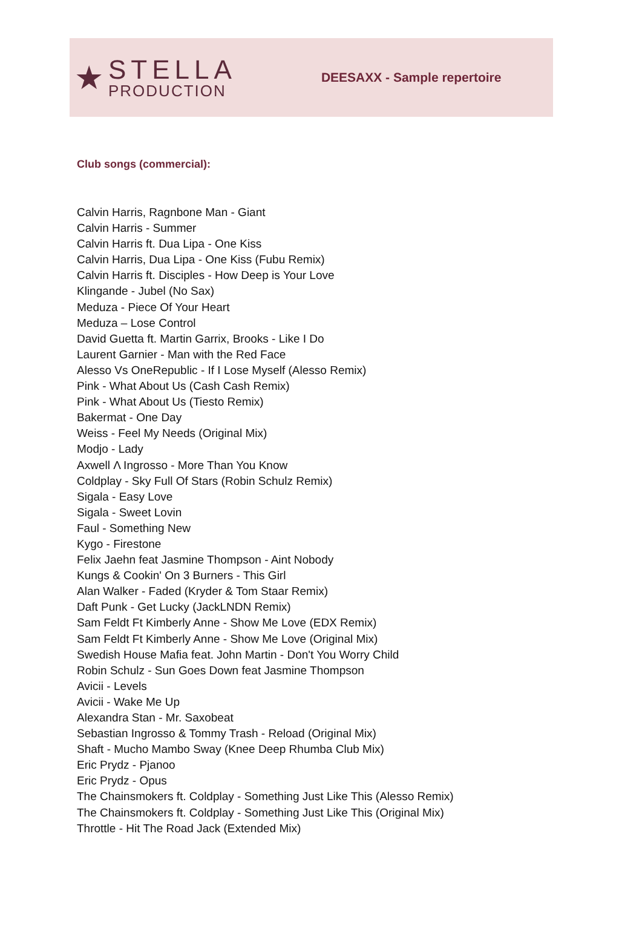★
STELLA
PRODUCTION
DEESAXX - Sample repertoire
Club songs (commercial):
Calvin Harris, Ragnbone Man - Giant
Calvin Harris - Summer
Calvin Harris ft. Dua Lipa - One Kiss
Calvin Harris, Dua Lipa - One Kiss (Fubu Remix)
Calvin Harris ft. Disciples - How Deep is Your Love
Klingande - Jubel (No Sax)
Meduza - Piece Of Your Heart
Meduza – Lose Control
David Guetta ft. Martin Garrix, Brooks - Like I Do
Laurent Garnier - Man with the Red Face
Alesso Vs OneRepublic - If I Lose Myself (Alesso Remix)
Pink - What About Us (Cash Cash Remix)
Pink - What About Us (Tiesto Remix)
Bakermat - One Day
Weiss - Feel My Needs (Original Mix)
Modjo - Lady
Axwell Λ Ingrosso - More Than You Know
Coldplay - Sky Full Of Stars (Robin Schulz Remix)
Sigala - Easy Love
Sigala - Sweet Lovin
Faul - Something New
Kygo - Firestone
Felix Jaehn feat Jasmine Thompson - Aint Nobody
Kungs & Cookin' On 3 Burners - This Girl
Alan Walker - Faded (Kryder & Tom Staar Remix)
Daft Punk - Get Lucky (JackLNDN Remix)
Sam Feldt Ft Kimberly Anne - Show Me Love (EDX Remix)
Sam Feldt Ft Kimberly Anne - Show Me Love (Original Mix)
Swedish House Mafia feat. John Martin - Don't You Worry Child
Robin Schulz - Sun Goes Down feat Jasmine Thompson
Avicii - Levels
Avicii - Wake Me Up
Alexandra Stan - Mr. Saxobeat
Sebastian Ingrosso & Tommy Trash - Reload (Original Mix)
Shaft - Mucho Mambo Sway (Knee Deep Rhumba Club Mix)
Eric Prydz - Pjanoo
Eric Prydz - Opus
The Chainsmokers ft. Coldplay - Something Just Like This (Alesso Remix)
The Chainsmokers ft. Coldplay - Something Just Like This (Original Mix)
Throttle - Hit The Road Jack (Extended Mix)